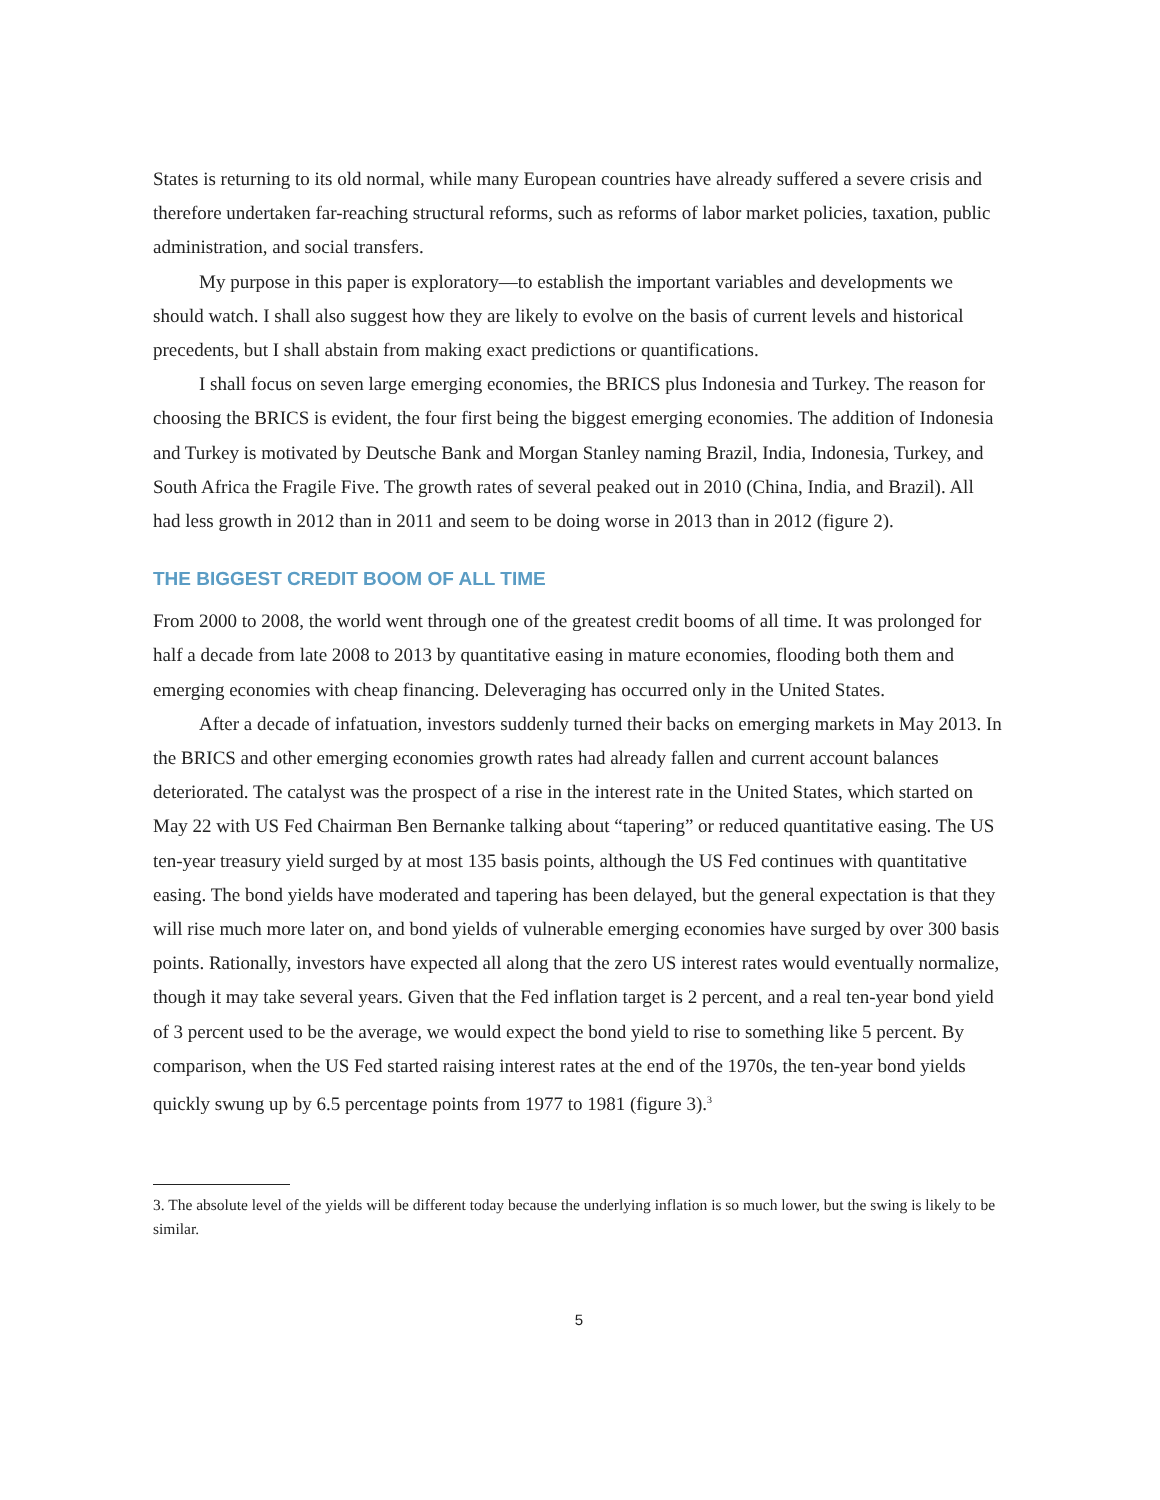States is returning to its old normal, while many European countries have already suffered a severe crisis and therefore undertaken far-reaching structural reforms, such as reforms of labor market policies, taxation, public administration, and social transfers.
My purpose in this paper is exploratory—to establish the important variables and developments we should watch. I shall also suggest how they are likely to evolve on the basis of current levels and historical precedents, but I shall abstain from making exact predictions or quantifications.
I shall focus on seven large emerging economies, the BRICS plus Indonesia and Turkey. The reason for choosing the BRICS is evident, the four first being the biggest emerging economies. The addition of Indonesia and Turkey is motivated by Deutsche Bank and Morgan Stanley naming Brazil, India, Indonesia, Turkey, and South Africa the Fragile Five. The growth rates of several peaked out in 2010 (China, India, and Brazil). All had less growth in 2012 than in 2011 and seem to be doing worse in 2013 than in 2012 (figure 2).
THE BIGGEST CREDIT BOOM OF ALL TIME
From 2000 to 2008, the world went through one of the greatest credit booms of all time. It was prolonged for half a decade from late 2008 to 2013 by quantitative easing in mature economies, flooding both them and emerging economies with cheap financing. Deleveraging has occurred only in the United States.
After a decade of infatuation, investors suddenly turned their backs on emerging markets in May 2013. In the BRICS and other emerging economies growth rates had already fallen and current account balances deteriorated. The catalyst was the prospect of a rise in the interest rate in the United States, which started on May 22 with US Fed Chairman Ben Bernanke talking about “tapering” or reduced quantitative easing. The US ten-year treasury yield surged by at most 135 basis points, although the US Fed continues with quantitative easing. The bond yields have moderated and tapering has been delayed, but the general expectation is that they will rise much more later on, and bond yields of vulnerable emerging economies have surged by over 300 basis points. Rationally, investors have expected all along that the zero US interest rates would eventually normalize, though it may take several years. Given that the Fed inflation target is 2 percent, and a real ten-year bond yield of 3 percent used to be the average, we would expect the bond yield to rise to something like 5 percent. By comparison, when the US Fed started raising interest rates at the end of the 1970s, the ten-year bond yields quickly swung up by 6.5 percentage points from 1977 to 1981 (figure 3).<sup>3</sup>
3. The absolute level of the yields will be different today because the underlying inflation is so much lower, but the swing is likely to be similar.
5